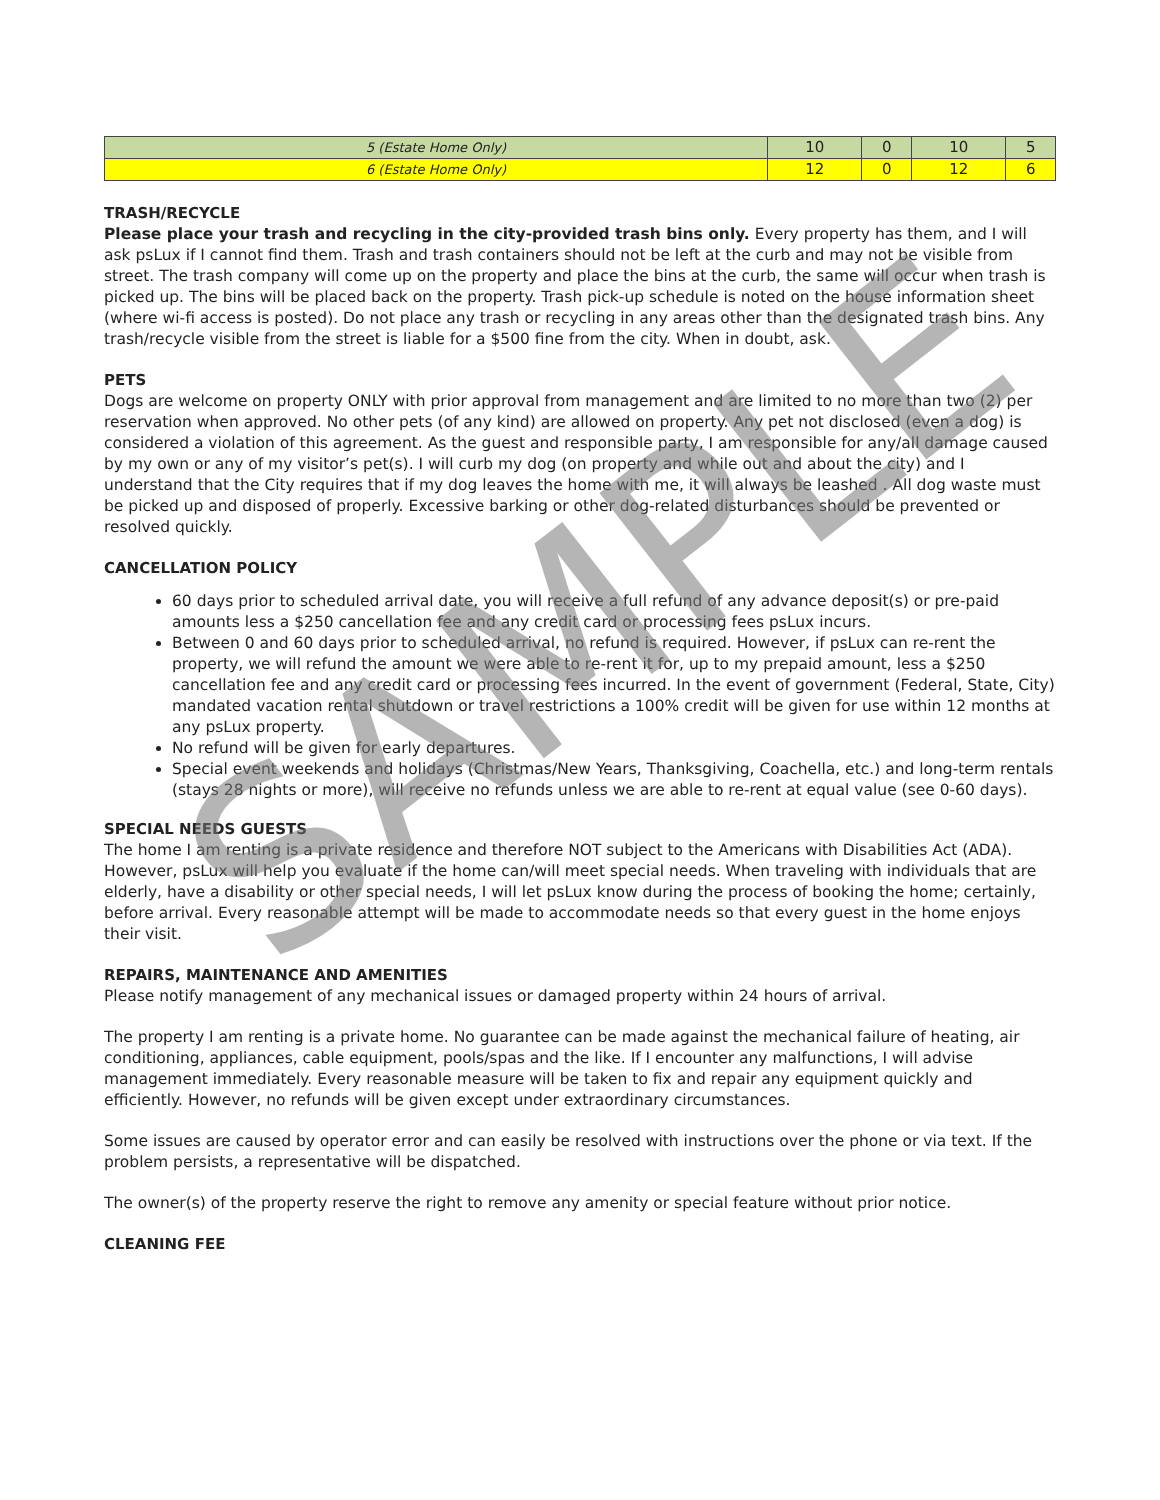| 5 (Estate Home Only) | 10 | 0 | 10 | 5 |
| 6 (Estate Home Only) | 12 | 0 | 12 | 6 |
TRASH/RECYCLE
Please place your trash and recycling in the city-provided trash bins only. Every property has them, and I will ask psLux if I cannot find them. Trash and trash containers should not be left at the curb and may not be visible from street. The trash company will come up on the property and place the bins at the curb, the same will occur when trash is picked up. The bins will be placed back on the property. Trash pick-up schedule is noted on the house information sheet (where wi-fi access is posted). Do not place any trash or recycling in any areas other than the designated trash bins. Any trash/recycle visible from the street is liable for a $500 fine from the city. When in doubt, ask.
PETS
Dogs are welcome on property ONLY with prior approval from management and are limited to no more than two (2) per reservation when approved. No other pets (of any kind) are allowed on property. Any pet not disclosed (even a dog) is considered a violation of this agreement. As the guest and responsible party, I am responsible for any/all damage caused by my own or any of my visitor’s pet(s). I will curb my dog (on property and while out and about the city) and I understand that the City requires that if my dog leaves the home with me, it will always be leashed . All dog waste must be picked up and disposed of properly. Excessive barking or other dog-related disturbances should be prevented or resolved quickly.
CANCELLATION POLICY
60 days prior to scheduled arrival date, you will receive a full refund of any advance deposit(s) or pre-paid amounts less a $250 cancellation fee and any credit card or processing fees psLux incurs.
Between 0 and 60 days prior to scheduled arrival, no refund is required. However, if psLux can re-rent the property, we will refund the amount we were able to re-rent it for, up to my prepaid amount, less a $250 cancellation fee and any credit card or processing fees incurred. In the event of government (Federal, State, City) mandated vacation rental shutdown or travel restrictions a 100% credit will be given for use within 12 months at any psLux property.
No refund will be given for early departures.
Special event weekends and holidays (Christmas/New Years, Thanksgiving, Coachella, etc.) and long-term rentals (stays 28 nights or more), will receive no refunds unless we are able to re-rent at equal value (see 0-60 days).
SPECIAL NEEDS GUESTS
The home I am renting is a private residence and therefore NOT subject to the Americans with Disabilities Act (ADA). However, psLux will help you evaluate if the home can/will meet special needs. When traveling with individuals that are elderly, have a disability or other special needs, I will let psLux know during the process of booking the home; certainly, before arrival. Every reasonable attempt will be made to accommodate needs so that every guest in the home enjoys their visit.
REPAIRS, MAINTENANCE AND AMENITIES
Please notify management of any mechanical issues or damaged property within 24 hours of arrival.
The property I am renting is a private home. No guarantee can be made against the mechanical failure of heating, air conditioning, appliances, cable equipment, pools/spas and the like. If I encounter any malfunctions, I will advise management immediately. Every reasonable measure will be taken to fix and repair any equipment quickly and efficiently. However, no refunds will be given except under extraordinary circumstances.
Some issues are caused by operator error and can easily be resolved with instructions over the phone or via text. If the problem persists, a representative will be dispatched.
The owner(s) of the property reserve the right to remove any amenity or special feature without prior notice.
CLEANING FEE
SAMPLE